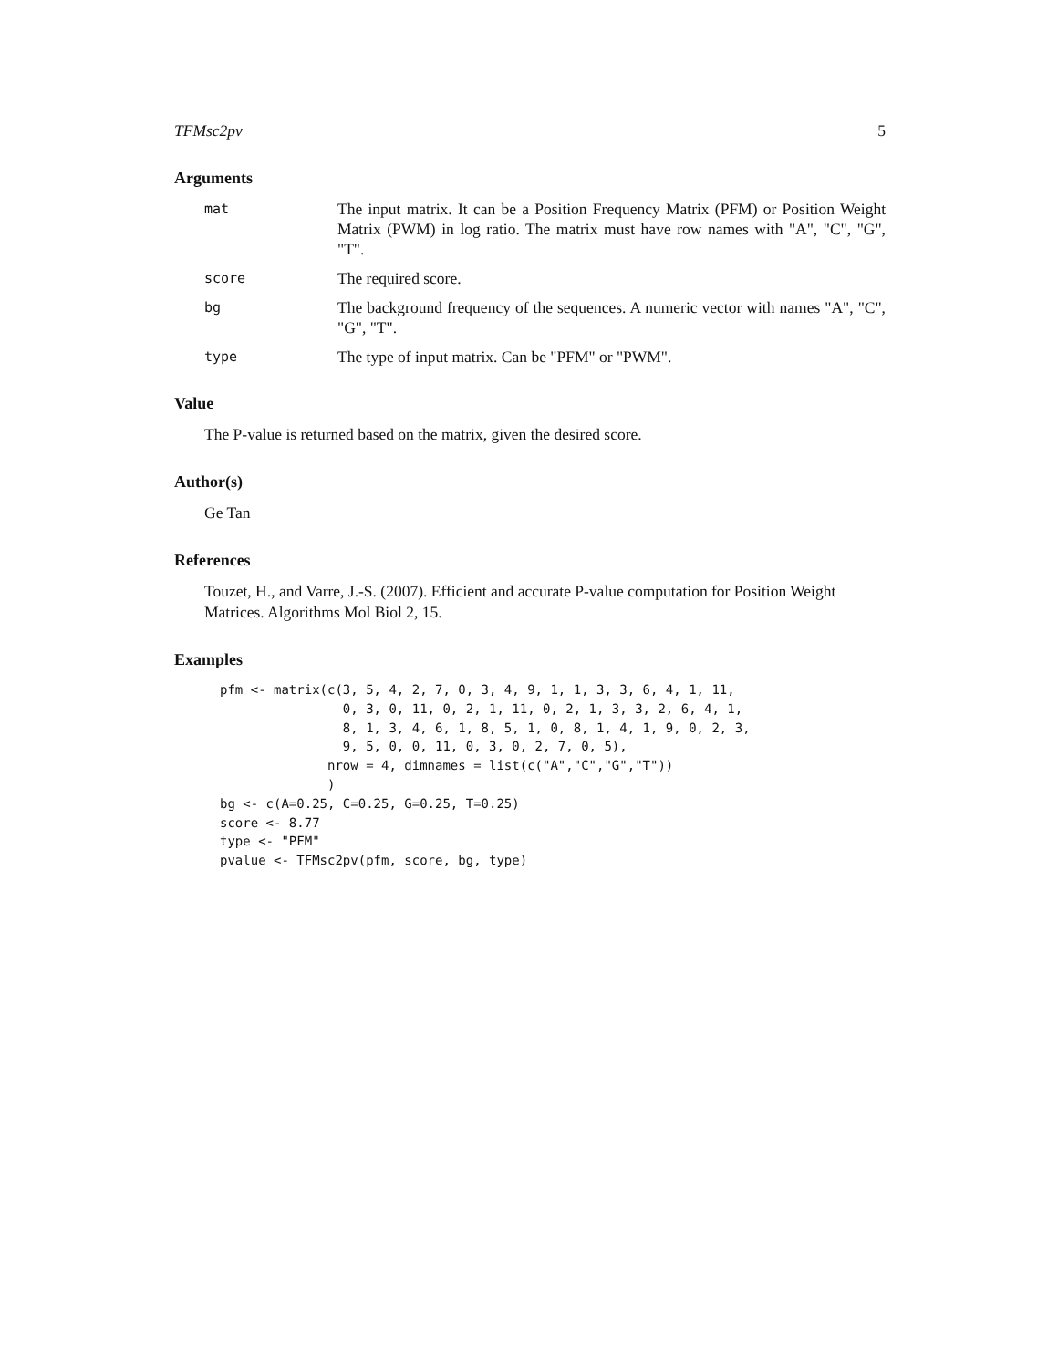TFMsc2pv 5
Arguments
mat
The input matrix. It can be a Position Frequency Matrix (PFM) or Position Weight Matrix (PWM) in log ratio. The matrix must have row names with "A", "C", "G", "T".
score
The required score.
bg
The background frequency of the sequences. A numeric vector with names "A", "C", "G", "T".
type
The type of input matrix. Can be "PFM" or "PWM".
Value
The P-value is returned based on the matrix, given the desired score.
Author(s)
Ge Tan
References
Touzet, H., and Varre, J.-S. (2007). Efficient and accurate P-value computation for Position Weight Matrices. Algorithms Mol Biol 2, 15.
Examples
pfm <- matrix(c(3, 5, 4, 2, 7, 0, 3, 4, 9, 1, 1, 3, 3, 6, 4, 1, 11,
                0, 3, 0, 11, 0, 2, 1, 11, 0, 2, 1, 3, 3, 2, 6, 4, 1,
                8, 1, 3, 4, 6, 1, 8, 5, 1, 0, 8, 1, 4, 1, 9, 0, 2, 3,
                9, 5, 0, 0, 11, 0, 3, 0, 2, 7, 0, 5),
              nrow = 4, dimnames = list(c("A","C","G","T"))
              )
bg <- c(A=0.25, C=0.25, G=0.25, T=0.25)
score <- 8.77
type <- "PFM"
pvalue <- TFMsc2pv(pfm, score, bg, type)